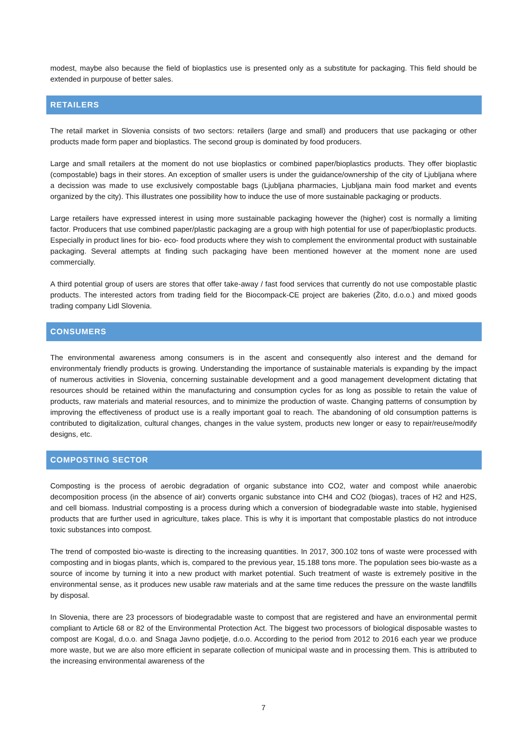modest, maybe also because the field of bioplastics use is presented only as a substitute for packaging. This field should be extended in purpouse of better sales.
RETAILERS
The retail market in Slovenia consists of two sectors: retailers (large and small) and producers that use packaging or other products made form paper and bioplastics. The second group is dominated by food producers.
Large and small retailers at the moment do not use bioplastics or combined paper/bioplastics products. They offer bioplastic (compostable) bags in their stores. An exception of smaller users is under the guidance/ownership of the city of Ljubljana where a decission was made to use exclusively compostable bags (Ljubljana pharmacies, Ljubljana main food market and events organized by the city). This illustrates one possibility how to induce the use of more sustainable packaging or products.
Large retailers have expressed interest in using more sustainable packaging however the (higher) cost is normally a limiting factor. Producers that use combined paper/plastic packaging are a group with high potential for use of paper/bioplastic products. Especially in product lines for bio- eco- food products where they wish to complement the environmental product with sustainable packaging. Several attempts at finding such packaging have been mentioned however at the moment none are used commercially.
A third potential group of users are stores that offer take-away / fast food services that currently do not use compostable plastic products. The interested actors from trading field for the Biocompack-CE project are bakeries (Žito, d.o.o.) and mixed goods trading company Lidl Slovenia.
CONSUMERS
The environmental awareness among consumers is in the ascent and consequently also interest and the demand for environmentaly friendly products is growing. Understanding the importance of sustainable materials is expanding by the impact of numerous activities in Slovenia, concerning sustainable development and a good management development dictating that resources should be retained within the manufacturing and consumption cycles for as long as possible to retain the value of products, raw materials and material resources, and to minimize the production of waste. Changing patterns of consumption by improving the effectiveness of product use is a really important goal to reach. The abandoning of old consumption patterns is contributed to digitalization, cultural changes, changes in the value system, products new longer or easy to repair/reuse/modify designs, etc.
COMPOSTING SECTOR
Composting is the process of aerobic degradation of organic substance into CO2, water and compost while anaerobic decomposition process (in the absence of air) converts organic substance into CH4 and CO2 (biogas), traces of H2 and H2S, and cell biomass. Industrial composting is a process during which a conversion of biodegradable waste into stable, hygienised products that are further used in agriculture, takes place. This is why it is important that compostable plastics do not introduce toxic substances into compost.
The trend of composted bio-waste is directing to the increasing quantities. In 2017, 300.102 tons of waste were processed with composting and in biogas plants, which is, compared to the previous year, 15.188 tons more. The population sees bio-waste as a source of income by turning it into a new product with market potential. Such treatment of waste is extremely positive in the environmental sense, as it produces new usable raw materials and at the same time reduces the pressure on the waste landfills by disposal.
In Slovenia, there are 23 processors of biodegradable waste to compost that are registered and have an environmental permit compliant to Article 68 or 82 of the Environmental Protection Act. The biggest two processors of biological disposable wastes to compost are Kogal, d.o.o. and Snaga Javno podjetje, d.o.o. According to the period from 2012 to 2016 each year we produce more waste, but we are also more efficient in separate collection of municipal waste and in processing them. This is attributed to the increasing environmental awareness of the
7